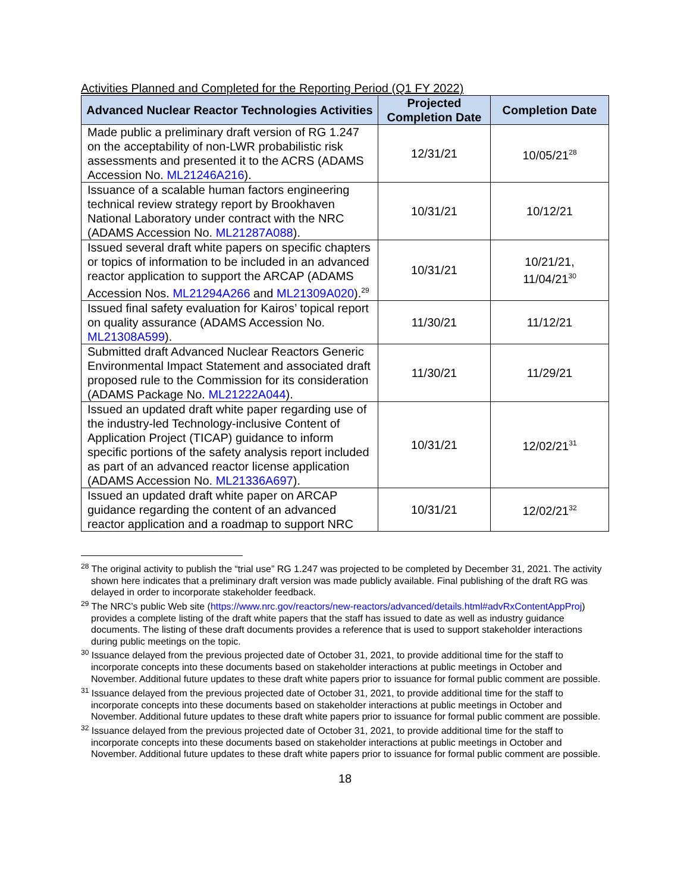Activities Planned and Completed for the Reporting Period (Q1 FY 2022)
| Advanced Nuclear Reactor Technologies Activities | Projected Completion Date | Completion Date |
| --- | --- | --- |
| Made public a preliminary draft version of RG 1.247 on the acceptability of non-LWR probabilistic risk assessments and presented it to the ACRS (ADAMS Accession No. ML21246A216 ). | 12/31/21 | 10/05/21<sup>28</sup> |
| Issuance of a scalable human factors engineering technical review strategy report by Brookhaven National Laboratory under contract with the NRC (ADAMS Accession No. ML21287A088 ). | 10/31/21 | 10/12/21 |
| Issued several draft white papers on specific chapters or topics of information to be included in an advanced reactor application to support the ARCAP (ADAMS Accession Nos. ML21294A266 and ML21309A020 ).<sup>29</sup> | 10/31/21 | 10/21/21, 11/04/21<sup>30</sup> |
| Issued final safety evaluation for Kairos’ topical report on quality assurance (ADAMS Accession No. ML21308A599 ). | 11/30/21 | 11/12/21 |
| Submitted draft Advanced Nuclear Reactors Generic Environmental Impact Statement and associated draft proposed rule to the Commission for its consideration (ADAMS Package No. ML21222A044 ). | 11/30/21 | 11/29/21 |
| Issued an updated draft white paper regarding use of the industry-led Technology-inclusive Content of Application Project (TICAP) guidance to inform specific portions of the safety analysis report included as part of an advanced reactor license application (ADAMS Accession No. ML21336A697 ). | 10/31/21 | 12/02/21<sup>31</sup> |
| Issued an updated draft white paper on ARCAP guidance regarding the content of an advanced reactor application and a roadmap to support NRC | 10/31/21 | 12/02/21<sup>32</sup> |
<sup>28</sup> The original activity to publish the “trial use” RG 1.247 was projected to be completed by December 31, 2021. The activity shown here indicates that a preliminary draft version was made publicly available. Final publishing of the draft RG was delayed in order to incorporate stakeholder feedback.
<sup>29</sup> The NRC’s public Web site (https://www.nrc.gov/reactors/new-reactors/advanced/details.html#advRxContentAppProj) provides a complete listing of the draft white papers that the staff has issued to date as well as industry guidance documents. The listing of these draft documents provides a reference that is used to support stakeholder interactions during public meetings on the topic.
<sup>30</sup> Issuance delayed from the previous projected date of October 31, 2021, to provide additional time for the staff to incorporate concepts into these documents based on stakeholder interactions at public meetings in October and November. Additional future updates to these draft white papers prior to issuance for formal public comment are possible.
<sup>31</sup> Issuance delayed from the previous projected date of October 31, 2021, to provide additional time for the staff to incorporate concepts into these documents based on stakeholder interactions at public meetings in October and November. Additional future updates to these draft white papers prior to issuance for formal public comment are possible.
<sup>32</sup> Issuance delayed from the previous projected date of October 31, 2021, to provide additional time for the staff to incorporate concepts into these documents based on stakeholder interactions at public meetings in October and November. Additional future updates to these draft white papers prior to issuance for formal public comment are possible.
18